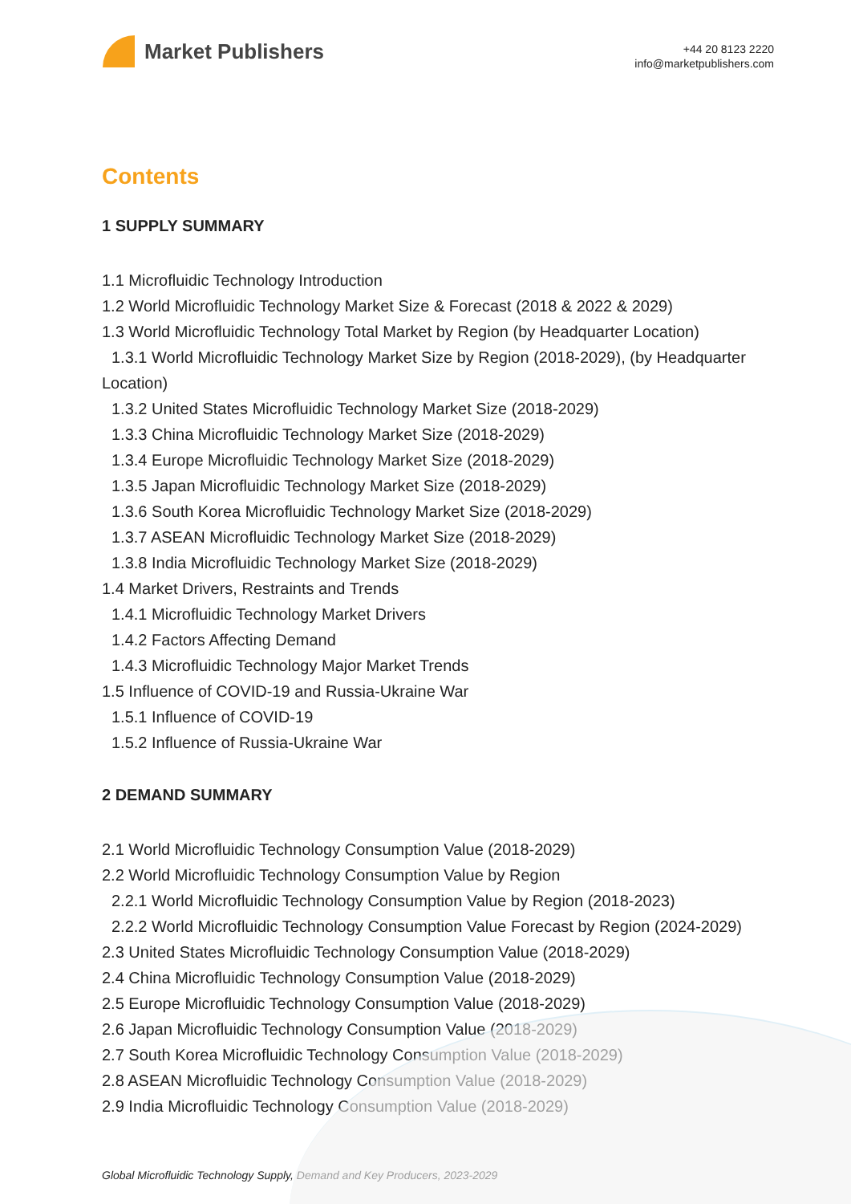Market Publishers
+44 20 8123 2220
info@marketpublishers.com
Contents
1 SUPPLY SUMMARY
1.1 Microfluidic Technology Introduction
1.2 World Microfluidic Technology Market Size & Forecast (2018 & 2022 & 2029)
1.3 World Microfluidic Technology Total Market by Region (by Headquarter Location)
1.3.1 World Microfluidic Technology Market Size by Region (2018-2029), (by Headquarter Location)
1.3.2 United States Microfluidic Technology Market Size (2018-2029)
1.3.3 China Microfluidic Technology Market Size (2018-2029)
1.3.4 Europe Microfluidic Technology Market Size (2018-2029)
1.3.5 Japan Microfluidic Technology Market Size (2018-2029)
1.3.6 South Korea Microfluidic Technology Market Size (2018-2029)
1.3.7 ASEAN Microfluidic Technology Market Size (2018-2029)
1.3.8 India Microfluidic Technology Market Size (2018-2029)
1.4 Market Drivers, Restraints and Trends
1.4.1 Microfluidic Technology Market Drivers
1.4.2 Factors Affecting Demand
1.4.3 Microfluidic Technology Major Market Trends
1.5 Influence of COVID-19 and Russia-Ukraine War
1.5.1 Influence of COVID-19
1.5.2 Influence of Russia-Ukraine War
2 DEMAND SUMMARY
2.1 World Microfluidic Technology Consumption Value (2018-2029)
2.2 World Microfluidic Technology Consumption Value by Region
2.2.1 World Microfluidic Technology Consumption Value by Region (2018-2023)
2.2.2 World Microfluidic Technology Consumption Value Forecast by Region (2024-2029)
2.3 United States Microfluidic Technology Consumption Value (2018-2029)
2.4 China Microfluidic Technology Consumption Value (2018-2029)
2.5 Europe Microfluidic Technology Consumption Value (2018-2029)
2.6 Japan Microfluidic Technology Consumption Value (2018-2029)
2.7 South Korea Microfluidic Technology Consumption Value (2018-2029)
2.8 ASEAN Microfluidic Technology Consumption Value (2018-2029)
2.9 India Microfluidic Technology Consumption Value (2018-2029)
Global Microfluidic Technology Supply, Demand and Key Producers, 2023-2029